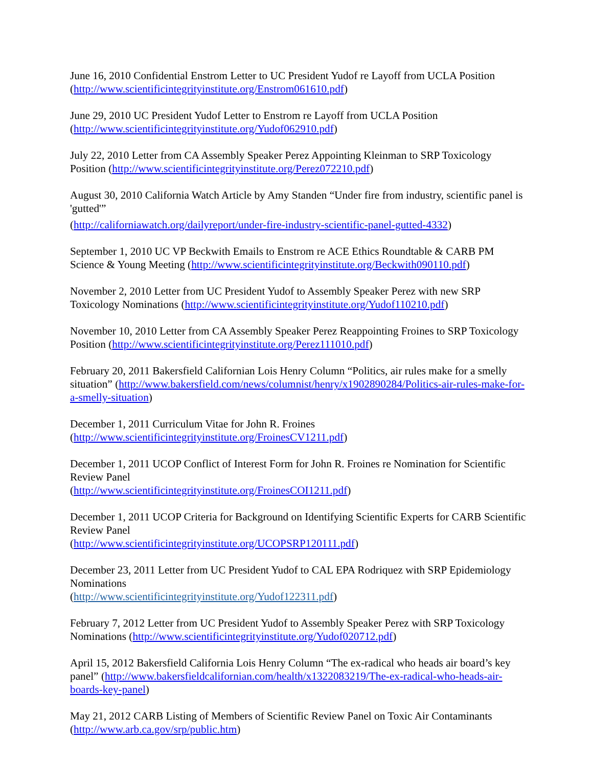June 16, 2010 Confidential Enstrom Letter to UC President Yudof re Layoff from UCLA Position (http://www.scientificintegrityinstitute.org/Enstrom061610.pdf)
June 29, 2010 UC President Yudof Letter to Enstrom re Layoff from UCLA Position
(http://www.scientificintegrityinstitute.org/Yudof062910.pdf)
July 22, 2010 Letter from CA Assembly Speaker Perez Appointing Kleinman to SRP Toxicology Position (http://www.scientificintegrityinstitute.org/Perez072210.pdf)
August 30, 2010 California Watch Article by Amy Standen “Under fire from industry, scientific panel is 'gutted'”
(http://californiawatch.org/dailyreport/under-fire-industry-scientific-panel-gutted-4332)
September 1, 2010 UC VP Beckwith Emails to Enstrom re ACE Ethics Roundtable & CARB PM Science & Young Meeting (http://www.scientificintegrityinstitute.org/Beckwith090110.pdf)
November 2, 2010 Letter from UC President Yudof to Assembly Speaker Perez with new SRP Toxicology Nominations (http://www.scientificintegrityinstitute.org/Yudof110210.pdf)
November 10, 2010 Letter from CA Assembly Speaker Perez Reappointing Froines to SRP Toxicology Position (http://www.scientificintegrityinstitute.org/Perez111010.pdf)
February 20, 2011 Bakersfield Californian Lois Henry Column “Politics, air rules make for a smelly situation” (http://www.bakersfield.com/news/columnist/henry/x1902890284/Politics-air-rules-make-for-a-smelly-situation)
December 1, 2011 Curriculum Vitae for John R. Froines
(http://www.scientificintegrityinstitute.org/FroinesCV1211.pdf)
December 1, 2011 UCOP Conflict of Interest Form for John R. Froines re Nomination for Scientific Review Panel
(http://www.scientificintegrityinstitute.org/FroinesCOI1211.pdf)
December 1, 2011 UCOP Criteria for Background on Identifying Scientific Experts for CARB Scientific Review Panel
(http://www.scientificintegrityinstitute.org/UCOPSRP120111.pdf)
December 23, 2011 Letter from UC President Yudof to CAL EPA Rodriquez with SRP Epidemiology Nominations
(http://www.scientificintegrityinstitute.org/Yudof122311.pdf)
February 7, 2012 Letter from UC President Yudof to Assembly Speaker Perez with SRP Toxicology Nominations (http://www.scientificintegrityinstitute.org/Yudof020712.pdf)
April 15, 2012 Bakersfield California Lois Henry Column “The ex-radical who heads air board’s key panel” (http://www.bakersfieldcalifornian.com/health/x1322083219/The-ex-radical-who-heads-air-boards-key-panel)
May 21, 2012 CARB Listing of Members of Scientific Review Panel on Toxic Air Contaminants (http://www.arb.ca.gov/srp/public.htm)